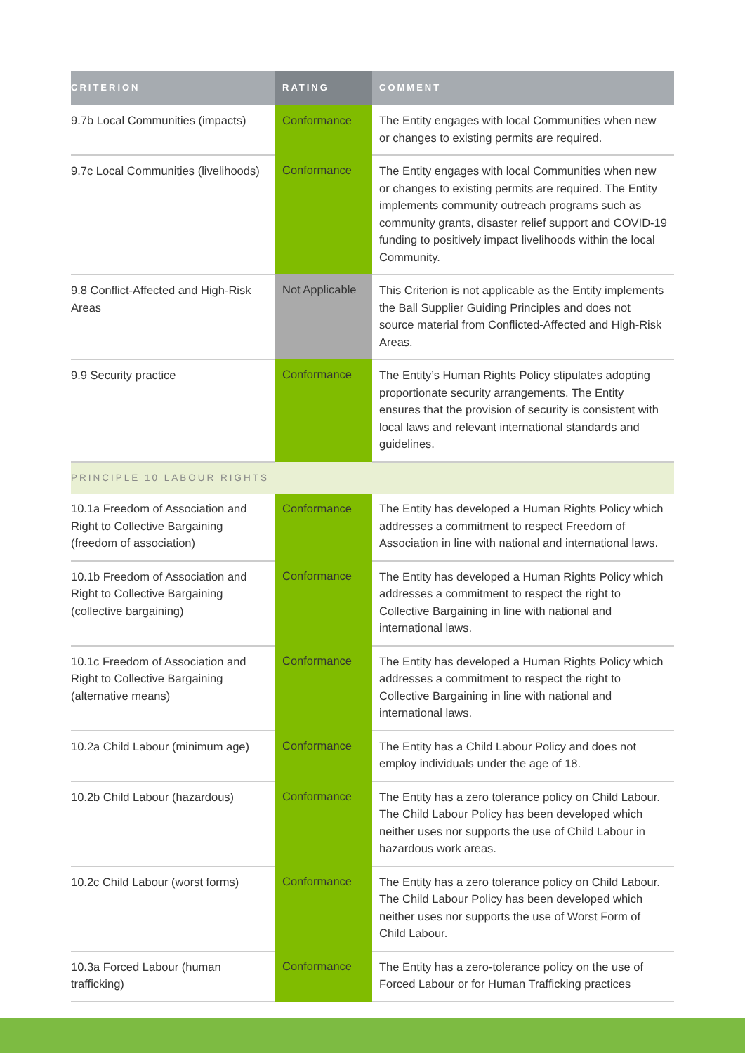| CRITERION | RATING | COMMENT |
| --- | --- | --- |
| 9.7b Local Communities (impacts) | Conformance | The Entity engages with local Communities when new or changes to existing permits are required. |
| 9.7c Local Communities (livelihoods) | Conformance | The Entity engages with local Communities when new or changes to existing permits are required. The Entity implements community outreach programs such as community grants, disaster relief support and COVID-19 funding to positively impact livelihoods within the local Community. |
| 9.8 Conflict-Affected and High-Risk Areas | Not Applicable | This Criterion is not applicable as the Entity implements the Ball Supplier Guiding Principles and does not source material from Conflicted-Affected and High-Risk Areas. |
| 9.9 Security practice | Conformance | The Entity’s Human Rights Policy stipulates adopting proportionate security arrangements. The Entity ensures that the provision of security is consistent with local laws and relevant international standards and guidelines. |
| PRINCIPLE 10 LABOUR RIGHTS | | |
| 10.1a Freedom of Association and Right to Collective Bargaining (freedom of association) | Conformance | The Entity has developed a Human Rights Policy which addresses a commitment to respect Freedom of Association in line with national and international laws. |
| 10.1b Freedom of Association and Right to Collective Bargaining (collective bargaining) | Conformance | The Entity has developed a Human Rights Policy which addresses a commitment to respect the right to Collective Bargaining in line with national and international laws. |
| 10.1c Freedom of Association and Right to Collective Bargaining (alternative means) | Conformance | The Entity has developed a Human Rights Policy which addresses a commitment to respect the right to Collective Bargaining in line with national and international laws. |
| 10.2a Child Labour (minimum age) | Conformance | The Entity has a Child Labour Policy and does not employ individuals under the age of 18. |
| 10.2b Child Labour (hazardous) | Conformance | The Entity has a zero tolerance policy on Child Labour. The Child Labour Policy has been developed which neither uses nor supports the use of Child Labour in hazardous work areas. |
| 10.2c Child Labour (worst forms) | Conformance | The Entity has a zero tolerance policy on Child Labour. The Child Labour Policy has been developed which neither uses nor supports the use of Worst Form of Child Labour. |
| 10.3a Forced Labour (human trafficking) | Conformance | The Entity has a zero-tolerance policy on the use of Forced Labour or for Human Trafficking practices |